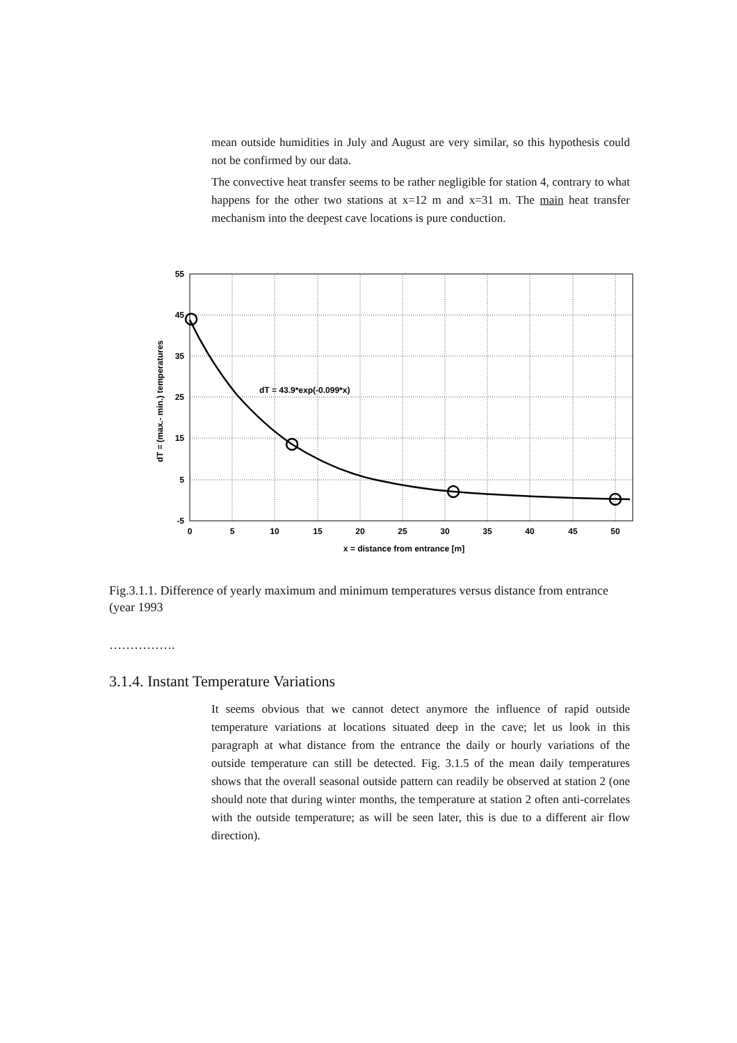mean outside humidities in July and August are very similar, so this hypothesis could not be confirmed by our data.
The convective heat transfer seems to be rather negligible for station 4, contrary to what happens for the other two stations at x=12 m and x=31 m. The main heat transfer mechanism into the deepest cave locations is pure conduction.
55
45
35
25
15
5
-5
0
5
10
15
20
25
30
35
40
45
50
dT = 43.9*exp(-0.099*x)
x = distance from entrance [m]
dT = (max.- min.) temperatures
Fig.3.1.1. Difference of yearly maximum and minimum temperatures versus distance from entrance (year 1993
…………….
3.1.4. Instant Temperature Variations
It seems obvious that we cannot detect anymore the influence of rapid outside temperature variations at locations situated deep in the cave; let us look in this paragraph at what distance from the entrance the daily or hourly variations of the outside temperature can still be detected. Fig. 3.1.5 of the mean daily temperatures shows that the overall seasonal outside pattern can readily be observed at station 2 (one should note that during winter months, the temperature at station 2 often anti-correlates with the outside temperature; as will be seen later, this is due to a different air flow direction).